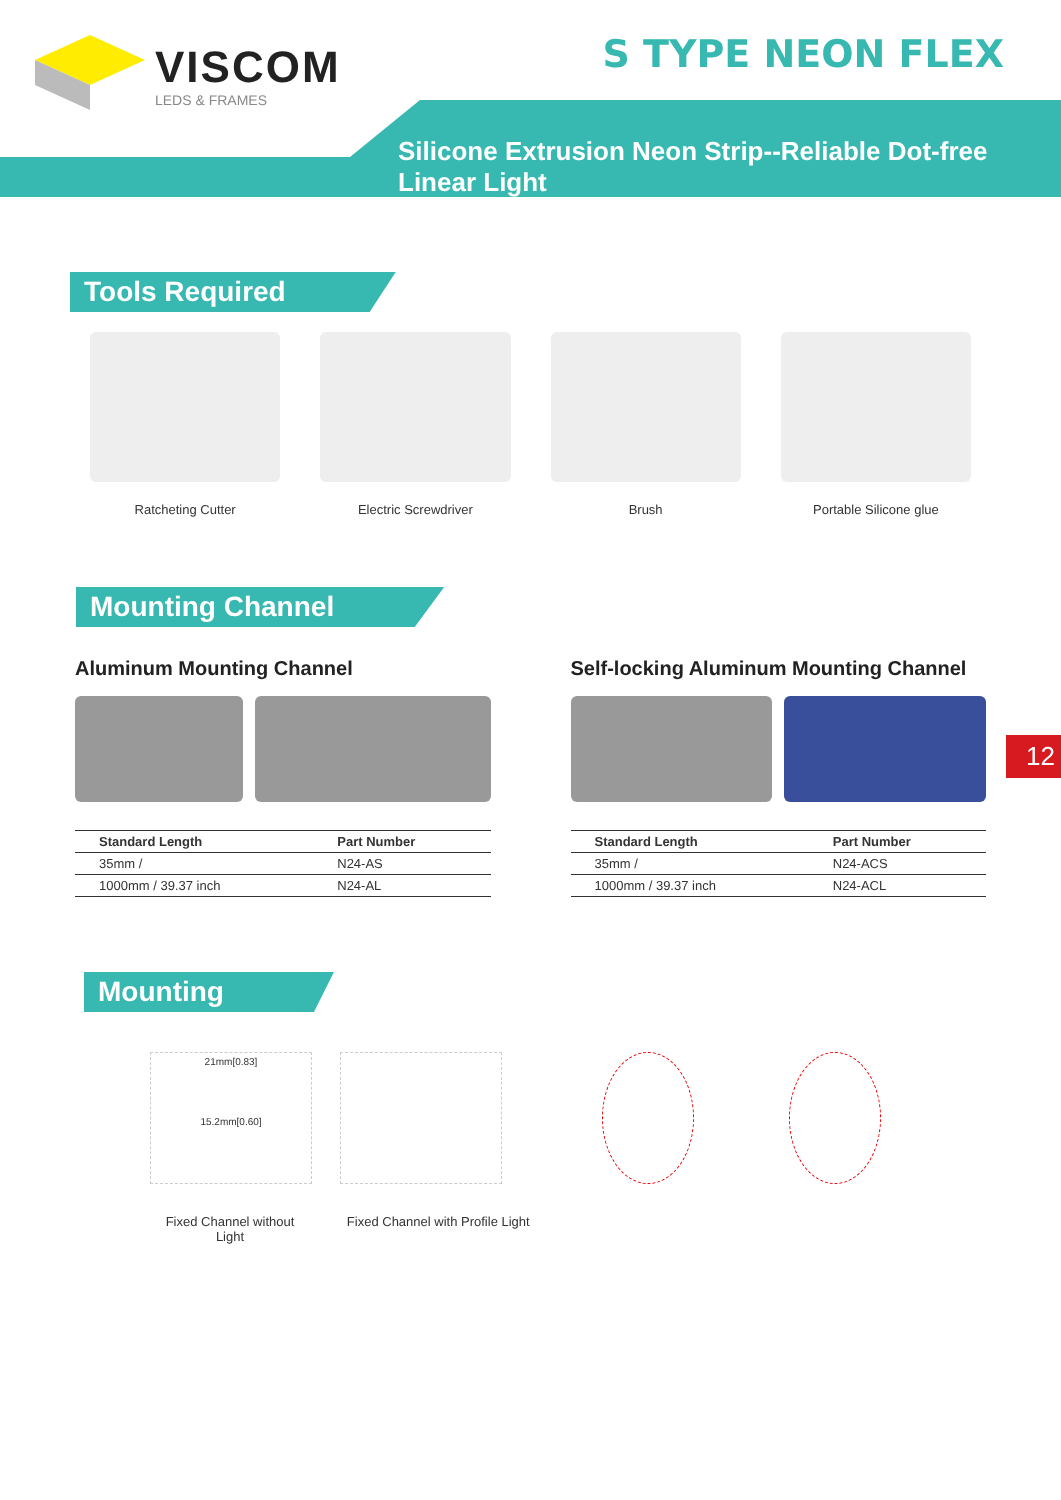VISCOM
LEDS & FRAMES
S TYPE NEON FLEX
Silicone Extrusion Neon Strip--Reliable Dot-free Linear Light
Tools Required
Ratcheting Cutter Electric Screwdriver Brush Portable Silicone glue
Mounting Channel
Aluminum Mounting Channel
| Standard Length | Part Number |
| --- | --- |
| 35mm / | N24-AS |
| 1000mm / 39.37 inch | N24-AL |
Self-locking Aluminum Mounting Channel
| Standard Length | Part Number |
| --- | --- |
| 35mm / | N24-ACS |
| 1000mm / 39.37 inch | N24-ACL |
12
Mounting
21mm[0.83]
15.2mm[0.60]
Fixed Channel without Light
Fixed Channel with Profile Light